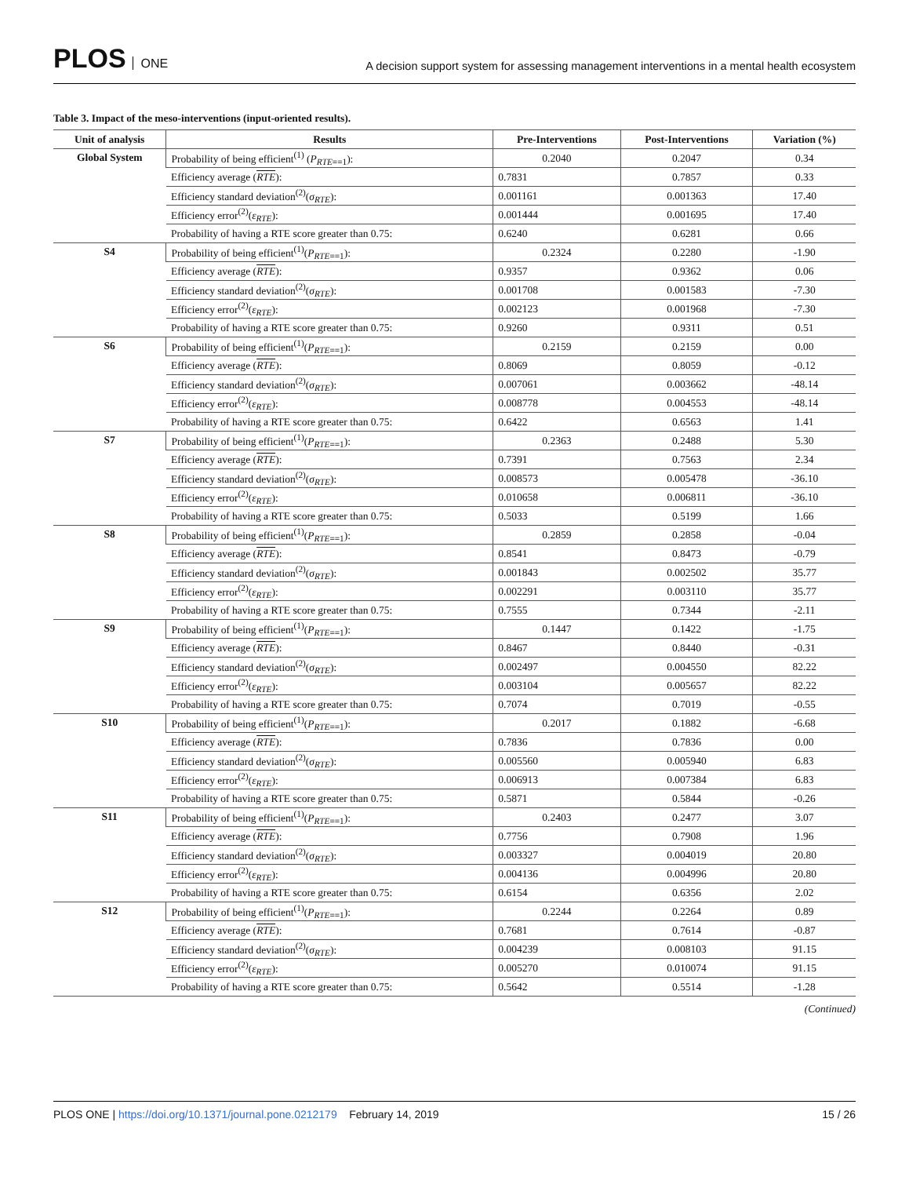PLOS ONE
A decision support system for assessing management interventions in a mental health ecosystem
Table 3. Impact of the meso-interventions (input-oriented results).
| Unit of analysis | Results | Pre-Interventions | Post-Interventions | Variation (%) |
| --- | --- | --- | --- | --- |
| Global System | Probability of being efficient<sup>(1)</sup> ( P<sub>RTE==1</sub>): | 0.2040 | 0.2047 | 0.34 |
| | Efficiency average ( RTE ): | 0.7831 | 0.7857 | 0.33 |
| | Efficiency standard deviation<sup>(2)</sup>( σ<sub>RTE</sub>): | 0.001161 | 0.001363 | 17.40 |
| | Efficiency error<sup>(2)</sup>( ε<sub>RTE</sub>): | 0.001444 | 0.001695 | 17.40 |
| | Probability of having a RTE score greater than 0.75: | 0.6240 | 0.6281 | 0.66 |
| S4 | Probability of being efficient<sup>(1)</sup>( P<sub>RTE==1</sub>): | 0.2324 | 0.2280 | -1.90 |
| | Efficiency average ( RTE ): | 0.9357 | 0.9362 | 0.06 |
| | Efficiency standard deviation<sup>(2)</sup>( σ<sub>RTE</sub>): | 0.001708 | 0.001583 | -7.30 |
| | Efficiency error<sup>(2)</sup>( ε<sub>RTE</sub>): | 0.002123 | 0.001968 | -7.30 |
| | Probability of having a RTE score greater than 0.75: | 0.9260 | 0.9311 | 0.51 |
| S6 | Probability of being efficient<sup>(1)</sup>( P<sub>RTE==1</sub>): | 0.2159 | 0.2159 | 0.00 |
| | Efficiency average ( RTE ): | 0.8069 | 0.8059 | -0.12 |
| | Efficiency standard deviation<sup>(2)</sup>( σ<sub>RTE</sub>): | 0.007061 | 0.003662 | -48.14 |
| | Efficiency error<sup>(2)</sup>( ε<sub>RTE</sub>): | 0.008778 | 0.004553 | -48.14 |
| | Probability of having a RTE score greater than 0.75: | 0.6422 | 0.6563 | 1.41 |
| S7 | Probability of being efficient<sup>(1)</sup>( P<sub>RTE==1</sub>): | 0.2363 | 0.2488 | 5.30 |
| | Efficiency average ( RTE ): | 0.7391 | 0.7563 | 2.34 |
| | Efficiency standard deviation<sup>(2)</sup>( σ<sub>RTE</sub>): | 0.008573 | 0.005478 | -36.10 |
| | Efficiency error<sup>(2)</sup>( ε<sub>RTE</sub>): | 0.010658 | 0.006811 | -36.10 |
| | Probability of having a RTE score greater than 0.75: | 0.5033 | 0.5199 | 1.66 |
| S8 | Probability of being efficient<sup>(1)</sup>( P<sub>RTE==1</sub>): | 0.2859 | 0.2858 | -0.04 |
| | Efficiency average ( RTE ): | 0.8541 | 0.8473 | -0.79 |
| | Efficiency standard deviation<sup>(2)</sup>( σ<sub>RTE</sub>): | 0.001843 | 0.002502 | 35.77 |
| | Efficiency error<sup>(2)</sup>( ε<sub>RTE</sub>): | 0.002291 | 0.003110 | 35.77 |
| | Probability of having a RTE score greater than 0.75: | 0.7555 | 0.7344 | -2.11 |
| S9 | Probability of being efficient<sup>(1)</sup>( P<sub>RTE==1</sub>): | 0.1447 | 0.1422 | -1.75 |
| | Efficiency average ( RTE ): | 0.8467 | 0.8440 | -0.31 |
| | Efficiency standard deviation<sup>(2)</sup>( σ<sub>RTE</sub>): | 0.002497 | 0.004550 | 82.22 |
| | Efficiency error<sup>(2)</sup>( ε<sub>RTE</sub>): | 0.003104 | 0.005657 | 82.22 |
| | Probability of having a RTE score greater than 0.75: | 0.7074 | 0.7019 | -0.55 |
| S10 | Probability of being efficient<sup>(1)</sup>( P<sub>RTE==1</sub>): | 0.2017 | 0.1882 | -6.68 |
| | Efficiency average ( RTE ): | 0.7836 | 0.7836 | 0.00 |
| | Efficiency standard deviation<sup>(2)</sup>( σ<sub>RTE</sub>): | 0.005560 | 0.005940 | 6.83 |
| | Efficiency error<sup>(2)</sup>( ε<sub>RTE</sub>): | 0.006913 | 0.007384 | 6.83 |
| | Probability of having a RTE score greater than 0.75: | 0.5871 | 0.5844 | -0.26 |
| S11 | Probability of being efficient<sup>(1)</sup>( P<sub>RTE==1</sub>): | 0.2403 | 0.2477 | 3.07 |
| | Efficiency average ( RTE ): | 0.7756 | 0.7908 | 1.96 |
| | Efficiency standard deviation<sup>(2)</sup>( σ<sub>RTE</sub>): | 0.003327 | 0.004019 | 20.80 |
| | Efficiency error<sup>(2)</sup>( ε<sub>RTE</sub>): | 0.004136 | 0.004996 | 20.80 |
| | Probability of having a RTE score greater than 0.75: | 0.6154 | 0.6356 | 2.02 |
| S12 | Probability of being efficient<sup>(1)</sup>( P<sub>RTE==1</sub>): | 0.2244 | 0.2264 | 0.89 |
| | Efficiency average ( RTE ): | 0.7681 | 0.7614 | -0.87 |
| | Efficiency standard deviation<sup>(2)</sup>( σ<sub>RTE</sub>): | 0.004239 | 0.008103 | 91.15 |
| | Efficiency error<sup>(2)</sup>( ε<sub>RTE</sub>): | 0.005270 | 0.010074 | 91.15 |
| | Probability of having a RTE score greater than 0.75: | 0.5642 | 0.5514 | -1.28 |
(Continued)
PLOS ONE | https://doi.org/10.1371/journal.pone.0212179 February 14, 2019
15 / 26